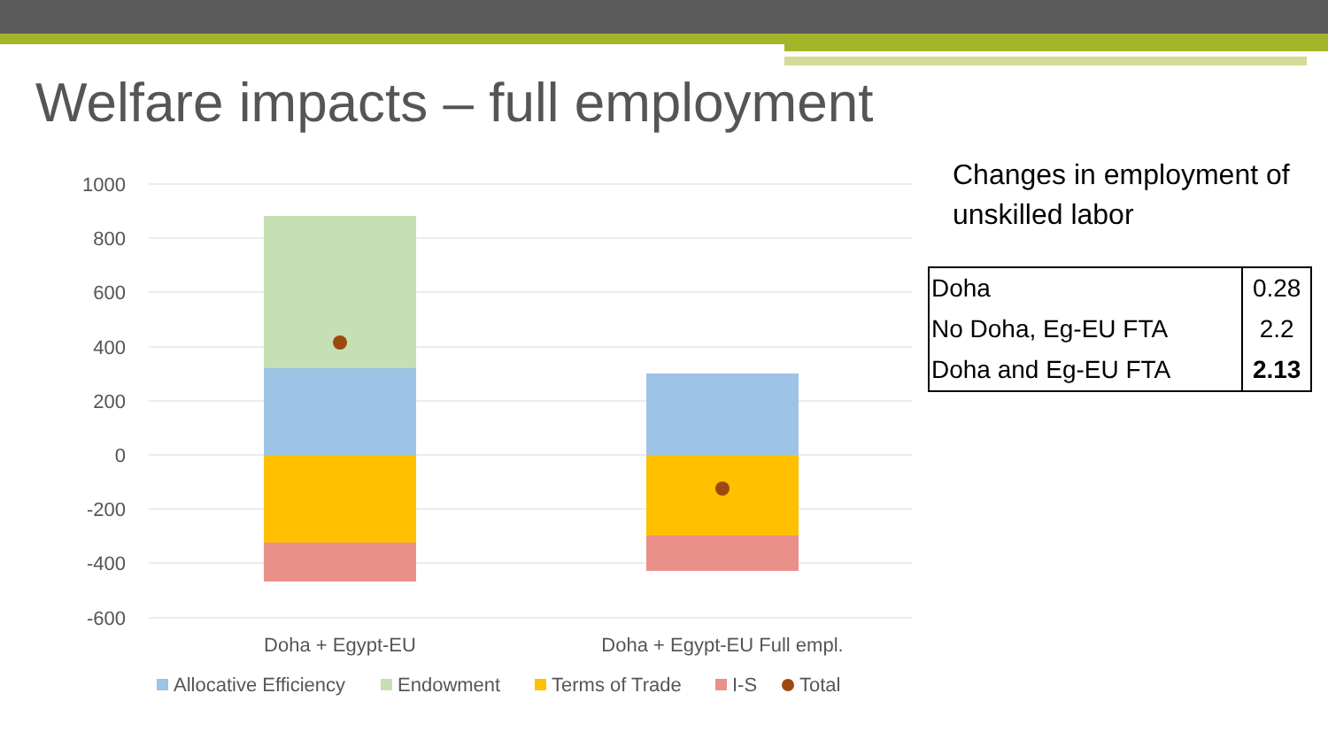Welfare impacts – full employment
1000
800
600
400
200
0
-200
-400
-600
Doha + Egypt-EU
Doha + Egypt-EU Full empl.
Allocative Efficiency
Endowment
Terms of Trade
I-S
Total
Changes in employment of unskilled labor
| Doha | 0.28 |
| No Doha, Eg-EU FTA | 2.2 |
| Doha and Eg-EU FTA | 2.13 |